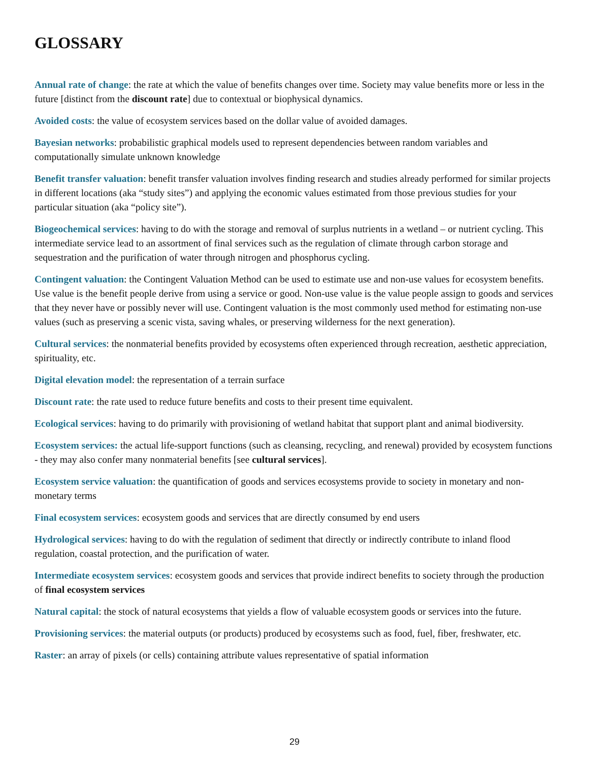GLOSSARY
Annual rate of change: the rate at which the value of benefits changes over time. Society may value benefits more or less in the future [distinct from the discount rate] due to contextual or biophysical dynamics.
Avoided costs: the value of ecosystem services based on the dollar value of avoided damages.
Bayesian networks: probabilistic graphical models used to represent dependencies between random variables and computationally simulate unknown knowledge
Benefit transfer valuation: benefit transfer valuation involves finding research and studies already performed for similar projects in different locations (aka “study sites”) and applying the economic values estimated from those previous studies for your particular situation (aka “policy site”).
Biogeochemical services: having to do with the storage and removal of surplus nutrients in a wetland – or nutrient cycling. This intermediate service lead to an assortment of final services such as the regulation of climate through carbon storage and sequestration and the purification of water through nitrogen and phosphorus cycling.
Contingent valuation: the Contingent Valuation Method can be used to estimate use and non-use values for ecosystem benefits. Use value is the benefit people derive from using a service or good. Non-use value is the value people assign to goods and services that they never have or possibly never will use. Contingent valuation is the most commonly used method for estimating non-use values (such as preserving a scenic vista, saving whales, or preserving wilderness for the next generation).
Cultural services: the nonmaterial benefits provided by ecosystems often experienced through recreation, aesthetic appreciation, spirituality, etc.
Digital elevation model: the representation of a terrain surface
Discount rate: the rate used to reduce future benefits and costs to their present time equivalent.
Ecological services: having to do primarily with provisioning of wetland habitat that support plant and animal biodiversity.
Ecosystem services: the actual life-support functions (such as cleansing, recycling, and renewal) provided by ecosystem functions - they may also confer many nonmaterial benefits [see cultural services].
Ecosystem service valuation: the quantification of goods and services ecosystems provide to society in monetary and non-monetary terms
Final ecosystem services: ecosystem goods and services that are directly consumed by end users
Hydrological services: having to do with the regulation of sediment that directly or indirectly contribute to inland flood regulation, coastal protection, and the purification of water.
Intermediate ecosystem services: ecosystem goods and services that provide indirect benefits to society through the production of final ecosystem services
Natural capital: the stock of natural ecosystems that yields a flow of valuable ecosystem goods or services into the future.
Provisioning services: the material outputs (or products) produced by ecosystems such as food, fuel, fiber, freshwater, etc.
Raster: an array of pixels (or cells) containing attribute values representative of spatial information
29